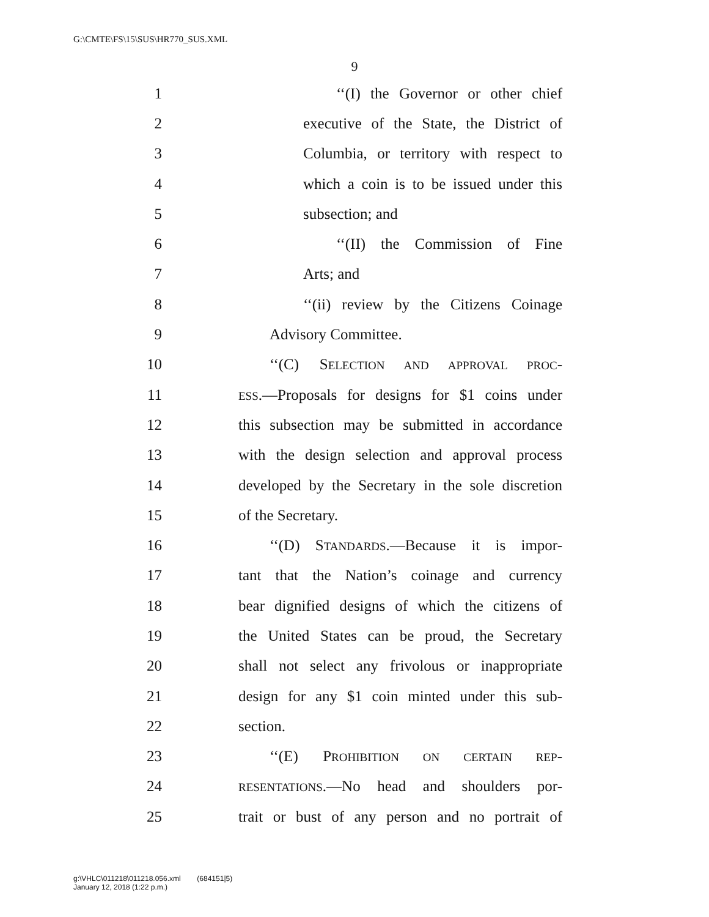G:\CMTE\FS\15\SUS\HR770_SUS.XML
9
1 ‘‘(I) the Governor or other chief
2 executive of the State, the District of
3 Columbia, or territory with respect to
4 which a coin is to be issued under this
5 subsection; and
6 ‘‘(II) the Commission of Fine
7 Arts; and
8 ‘‘(ii) review by the Citizens Coinage
9 Advisory Committee.
10 ‘‘(C) SELECTION AND APPROVAL PROC-
11 ESS.—Proposals for designs for $1 coins under
12 this subsection may be submitted in accordance
13 with the design selection and approval process
14 developed by the Secretary in the sole discretion
15 of the Secretary.
16 ‘‘(D) STANDARDS.—Because it is impor-
17 tant that the Nation’s coinage and currency
18 bear dignified designs of which the citizens of
19 the United States can be proud, the Secretary
20 shall not select any frivolous or inappropriate
21 design for any $1 coin minted under this sub-
22 section.
23 ‘‘(E) PROHIBITION ON CERTAIN REP-
24 RESENTATIONS.—No head and shoulders por-
25 trait or bust of any person and no portrait of
g:\VHLC\011218\011218.056.xml (684151|5)
January 12, 2018 (1:22 p.m.)